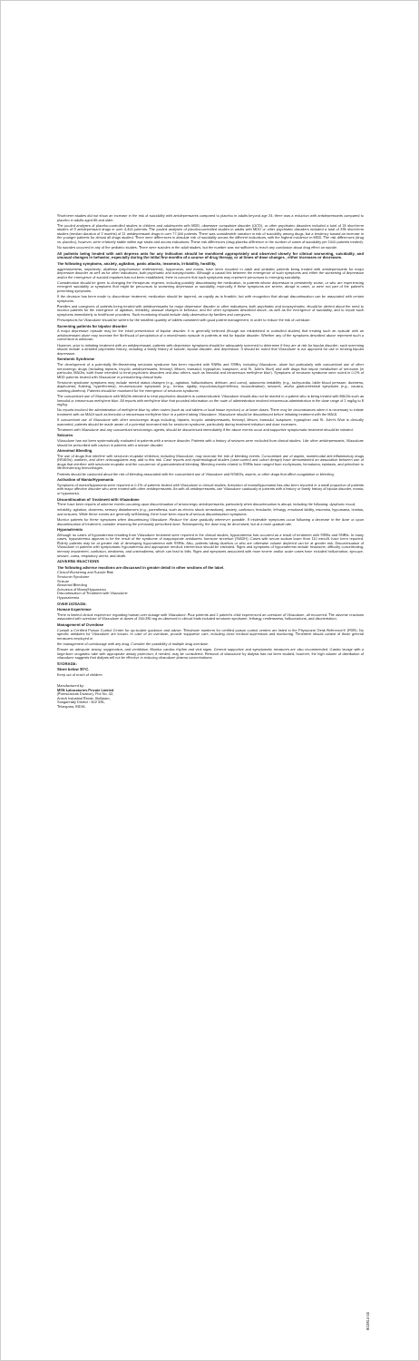Short-term studies did not show an increase in the risk of suicidality with antidepressants compared to placebo in adults beyond age 24; there was a reduction with antidepressants compared to placebo in adults aged 65 and older.
The pooled analyses of placebo-controlled studies in children and adolescents with MDD, obsessive compulsive disorder (OCD), or other psychiatric disorders included a total of 24 short-term studies of 9 antidepressant drugs in over 4,400 patients. The pooled analyses of placebo-controlled studies in adults with MDD or other psychiatric disorders included a total of 295 short-term studies (median duration of 2 months) of 11 antidepressant drugs in over 77,000 patients. There was considerable variation in risk of suicidality among drugs, but a tendency toward an increase in the younger patients for almost all drugs studied. There were differences in absolute risk of suicidality across the different indications, with the highest incidence in MDD. The risk differences (drug vs. placebo), however, were relatively stable within age strata and across indications. These risk differences (drug-placebo difference in the number of cases of suicidality per 1000 patients treated).
No suicides occurred in any of the pediatric studies. There were suicides in the adult studies, but the number was not sufficient to reach any conclusion about drug effect on suicide.
All patients being treated with anti depress ants for any indication should be monitored appropriately and observed closely for clinical worsening, suicidality, and unusual changes in behavior, especially during the initial few months of a course of drug therapy, or at times of dose changes , either increases or decreases.
The following symptoms, anxiety, agitation, panic attacks, insomnia, irritability, hostility,
aggressiveness, impulsivity, akathisia (psychomotor restlessness), hypomania, and mania, have been reported in adult and pediatric patients being treated with antidepressants for major depressive disorder as well as for other indications, both psychiatric and nonpsychiatric. Although a causal link between the emergence of such symptoms and either the worsening of depression and/or the emergence of suicidal impulses has not been established, there is concern that such symptoms may represent precursors to emerging suicidality.
Consideration should be given to changing the therapeutic regimen, including possibly discontinuing the medication, in patients whose depression is persistently worse, or who are experiencing emergent suicidality or symptoms that might be precursors to worsening depression or suicidality, especially if these symptoms are severe, abrupt in onset, or were not part of the patient's presenting symptoms.
If the decision has been made to discontinue treatment, medication should be tapered, as rapidly as is feasible, but with recognition that abrupt discontinuation can be associated with certain symptoms.
Families and caregivers of patients being treated with antidepressants for major depressive disorder or other indications, both psychiatric and nonpsychiatric, should be alerted about the need to monitor patients for the emergence of agitation, irritability, unusual changes in behavior, and the other symptoms described above, as well as the emergence of suicidality, and to report such symptoms immediately to healthcare providers. Such monitoring should include daily observation by families and caregivers.
Prescriptions for Vilazodone should be written for the smallest quantity of tablets consistent with good patient management, in order to reduce the risk of overdose.
Screening patients for bipolar disorder
A major depressive episode may be the initial presentation of bipolar disorder. It is generally believed (though not established in controlled studies) that treating such an episode with an antidepressant alone may increase the likelihood of precipitation of a mixed/manic episode in patients at risk for bipolar disorder. Whether any of the symptoms described above represent such a conversion is unknown.
However, prior to initiating treatment with an antidepressant, patients with depressive symptoms should be adequately screened to determine if they are at risk for bipolar disorder; such screening should include a detailed psychiatric history, including a family history of suicide, bipolar disorder, and depression. It should be noted that Vilazodone is not approved for use in treating bipolar depression.
Serotonin Syndrome
The development of a potentially life-threatening serotonin syndrome has been reported with SNRIs and SSRIs, including Vilazodone, alone but particularly with concomitant use of other serotonergic drugs (including triptans, tricyclic antidepressants, fentanyl, lithium, tramadol, tryptophan, buspirone, and St. John's Wort) and with drugs that impair metabolism of serotonin (in particular, MAOIs, both those intended to treat psychiatric disorders and also others, such as linezolid and intravenous methylene blue). Symptoms of serotonin syndrome were noted in 0.1% of MDD patients treated with Vilazodone in premarketing clinical trials.
Serotonin syndrome symptoms may include mental status changes (e.g., agitation, hallucinations, delirium, and coma), autonomic instability (e.g., tachycardia, labile blood pressure, dizziness, diaphoresis, flushing, hyperthermia), neuromuscular symptoms (e.g., tremor, rigidity, myoclonus,hyperreflexia, incoordination), seizures, and/or gastrointestinal symptoms (e.g., nausea, vomiting,diarrhea). Patients should be monitored for the emergence of serotonin syndrome.
The concomitant use of Vilazodone with MAOIs intended to treat psychiatric disorders is contraindicated. Vilazodone should also not be started in a patient who is being treated with MAOIs such as linezolid or intravenous methylene blue. All reports with methylene blue that provided information on the route of administration involved intravenous administration in the dose range of 1 mg/kg to 8 mg/kg.
No reports involved the administration of methylene blue by other routes (such as oral tablets or local tissue injection) or at lower doses. There may be circumstances when it is necessary to initiate treatment with an MAOI such as linezolid or intravenous methylene blue in a patient taking Vilazodone. Vilazodone should be discontinued before initiating treatment with the MAOI.
If concomitant use of Vilazodone with other serotonergic drugs including, triptans, tricyclic antidepressants, fentanyl, lithium, tramadol, buspirone, tryptophan and St. John's Wort is clinically warranted, patients should be made aware of a potential increased risk for serotonin syndrome, particularly during treatment initiation and dose increases.
Treatment with Vilazodone and any concomitant serotonergic agents, should be discontinued immediately if the above events occur and supportive symptomatic treatment should be initiated.
Seizures
Vilazodone has not been systematically evaluated in patients with a seizure disorder. Patients with a history of seizures were excluded from clinical studies. Like other antidepressants, Vilazodone should be prescribed with caution in patients with a seizure disorder.
Abnormal Bleeding
The use of drugs that interfere with serotonin reuptake inhibition, including Vilazodone, may increase the risk of bleeding events. Concomitant use of aspirin, nonsteroidal anti-inflammatory drugs (NSAIDs), warfarin, and other anticoagulants may add to this risk. Case reports and epidemiological studies (case-control and cohort design) have demonstrated an association between use of drugs that interfere with serotonin reuptake and the occurrence of gastrointestinal bleeding. Bleeding events related to SSRIs have ranged from ecchymosis, hematoma, epistaxis, and petechiae to life-threatening hemorrhages.
Patients should be cautioned about the risk of bleeding associated with the concomitant use of Vilazodone and NSAIDs, aspirin, or other drugs that affect coagulation or bleeding.
Activation of Mania/Hypomania
Symptoms of mania/hypomania were reported in 0.1% of patients treated with Vilazodone in clinical studies. Activation of mania/hypomania has also been reported in a small proportion of patients with major affective disorder who were treated with other antidepressants. As with all antidepressants, use Vilazodone cautiously in patients with a history or family history of bipolar disorder, mania, or hypomania.
Discontinuation of Treatment with Vilazodone
There have been reports of adverse events occurring upon discontinuation of serotonergic antidepressants, particularly when discontinuation is abrupt, including the following: dysphoric mood,
irritability, agitation, dizziness, sensory disturbances (e.g., paresthesia, such as electric shock sensations), anxiety, confusion, headache, lethargy, emotional lability, insomnia, hypomania, tinnitus, and seizures. While these events are generally self-limiting, there have been reports of serious discontinuation symptoms.
Monitor patients for these symptoms when discontinuing Vilazodone. Reduce the dose gradually whenever possible. If intolerable symptoms occur following a decrease in the dose or upon discontinuation of treatment, consider resuming the previously prescribed dose. Subsequently, the dose may be decreased, but at a more gradual rate.
Hyponatremia
Although no cases of hyponatremia resulting from Vilazodone treatment were reported in the clinical studies, hyponatremia has occurred as a result of treatment with SSRIs and SNRIs. In many cases, hyponatremia appears to be the result of the syndrome of inappropriate antidiuretic hormone secretion (SIADH). Cases with serum sodium lower than 110 mmol/L have been reported. Elderly patients may be at greater risk of developing hyponatremia with SSRIs. Also, patients taking diuretics or who are otherwise volume depleted can be at greater risk. Discontinuation of Vilazodone in patients with symptomatic hyponatremia and appropriate medical intervention should be instituted. Signs and symptoms of hyponatremia include headache, difficulty concentrating, memory impairment, confusion, weakness, and unsteadiness, which can lead to falls. Signs and symptoms associated with more severe and/or acute cases have included hallucination, syncope, seizure, coma, respiratory arrest, and death.
ADVERSE REACTIONS
The following adverse reactions are discussed in greater detail in other sections of the label.
Clinical Worsening and Suicide Risk
Serotonin Syndrome
Seizure
Abnormal Bleeding
Activation of Mania/Hypomania
Discontinuation of Treatment with Vilazodone
Hyponatremia
OVER DOSAGE:
Human Experience
There is limited clinical experience regarding human over dosage with Vilazodone. Four patients and 1 patient's child experienced an overdose of Vilazodone, all recovered. The adverse reactions associated with overdose of Vilazodone at doses of 200-280 mg as observed in clinical trials included serotonin syndrome, lethargy, restlessness, hallucinations, and disorientation.
Management of Overdose
Consult a Certified Poison Control Center for up-to-date guidance and advice. Telephone numbers for certified poison control centers are listed in the Physicians' Desk Reference® (PDR). No specific antidotes for Vilazodone are known. In case of an overdose, provide supportive care, including close medical supervision and monitoring. Treatment should consist of those general measures employed in
the management of overdosage with any drug. Consider the possibility of multiple drug overdose.
Ensure an adequate airway, oxygenation, and ventilation. Monitor cardiac rhythm and vital signs. General supportive and symptomatic measures are also recommended. Gastric lavage with a large-bore orogastric tube with appropriate airway protection, if needed, may be considered. Removal of vilazodone by dialysis has not been studied; however, the high volume of distribution of vilazodone suggests that dialysis will not be effective in reducing vilazodone plasma concentrations.
STORAGE:
Store below 30°C.
Keep out of reach of children
Manufactured by:
MSN Laboratories Private Limited
(Formulations Division), Plot No. 42,
Anrich Industrial Estate, Bollaram,
Sangareddy District - 502 325,
Telangana, INDIA.
8G2814-00